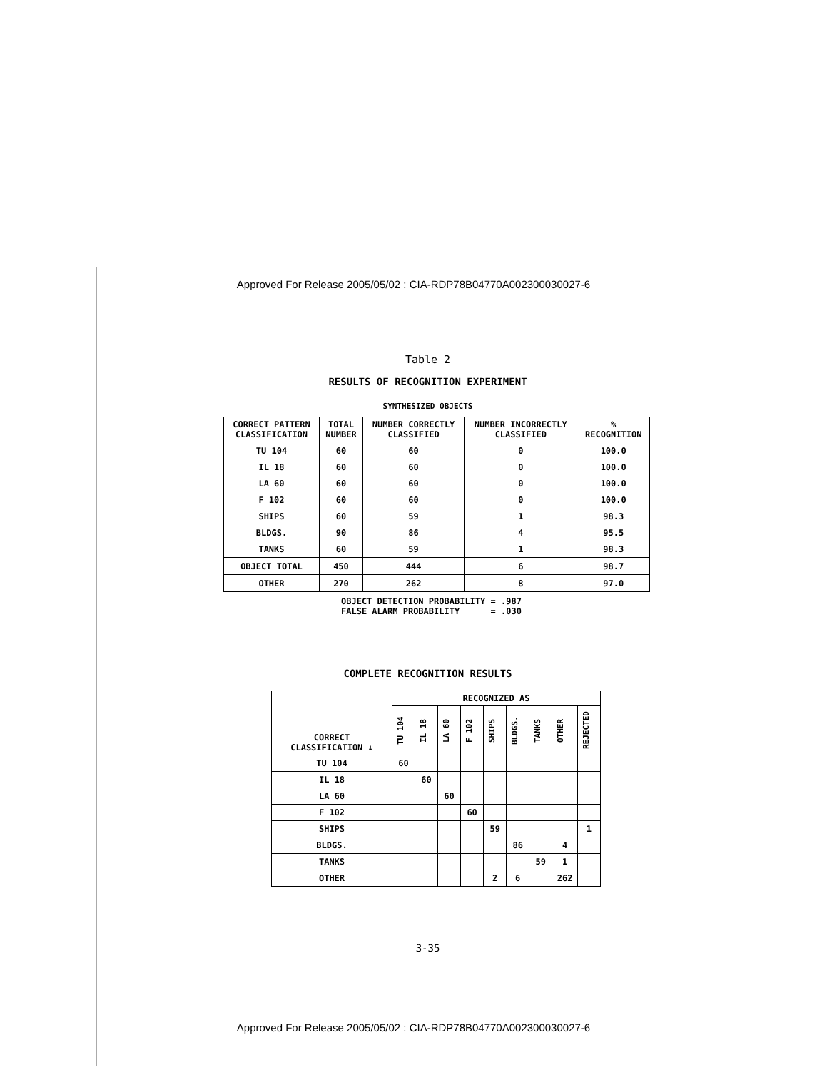Approved For Release 2005/05/02 : CIA-RDP78B04770A002300030027-6
Table 2
RESULTS OF RECOGNITION EXPERIMENT
SYNTHESIZED OBJECTS
| CORRECT PATTERN CLASSIFICATION | TOTAL NUMBER | NUMBER CORRECTLY CLASSIFIED | NUMBER INCORRECTLY CLASSIFIED | % RECOGNITION |
| --- | --- | --- | --- | --- |
| TU 104 | 60 | 60 | 0 | 100.0 |
| IL 18 | 60 | 60 | 0 | 100.0 |
| LA 60 | 60 | 60 | 0 | 100.0 |
| F 102 | 60 | 60 | 0 | 100.0 |
| SHIPS | 60 | 59 | 1 | 98.3 |
| BLDGS. | 90 | 86 | 4 | 95.5 |
| TANKS | 60 | 59 | 1 | 98.3 |
| OBJECT TOTAL | 450 | 444 | 6 | 98.7 |
| OTHER | 270 | 262 | 8 | 97.0 |
OBJECT DETECTION PROBABILITY = .987 FALSE ALARM PROBABILITY = .030
COMPLETE RECOGNITION RESULTS
| CORRECT CLASSIFICATION ↓ | RECOGNIZED AS | | | | | | | | |
| --- | --- | --- | --- | --- | --- | --- | --- | --- | --- |
| | TU 104 | IL 18 | LA 60 | F 102 | SHIPS | BLDGS. | TANKS | OTHER | REJECTED |
| TU 104 | 60 | | | | | | | | |
| IL 18 | | 60 | | | | | | | |
| LA 60 | | | 60 | | | | | | |
| F 102 | | | | 60 | | | | | |
| SHIPS | | | | | 59 | | | | 1 |
| BLDGS. | | | | | | 86 | | 4 | |
| TANKS | | | | | | | 59 | 1 | |
| OTHER | | | | | 2 | 6 | | 262 | |
3-35
Approved For Release 2005/05/02 : CIA-RDP78B04770A002300030027-6